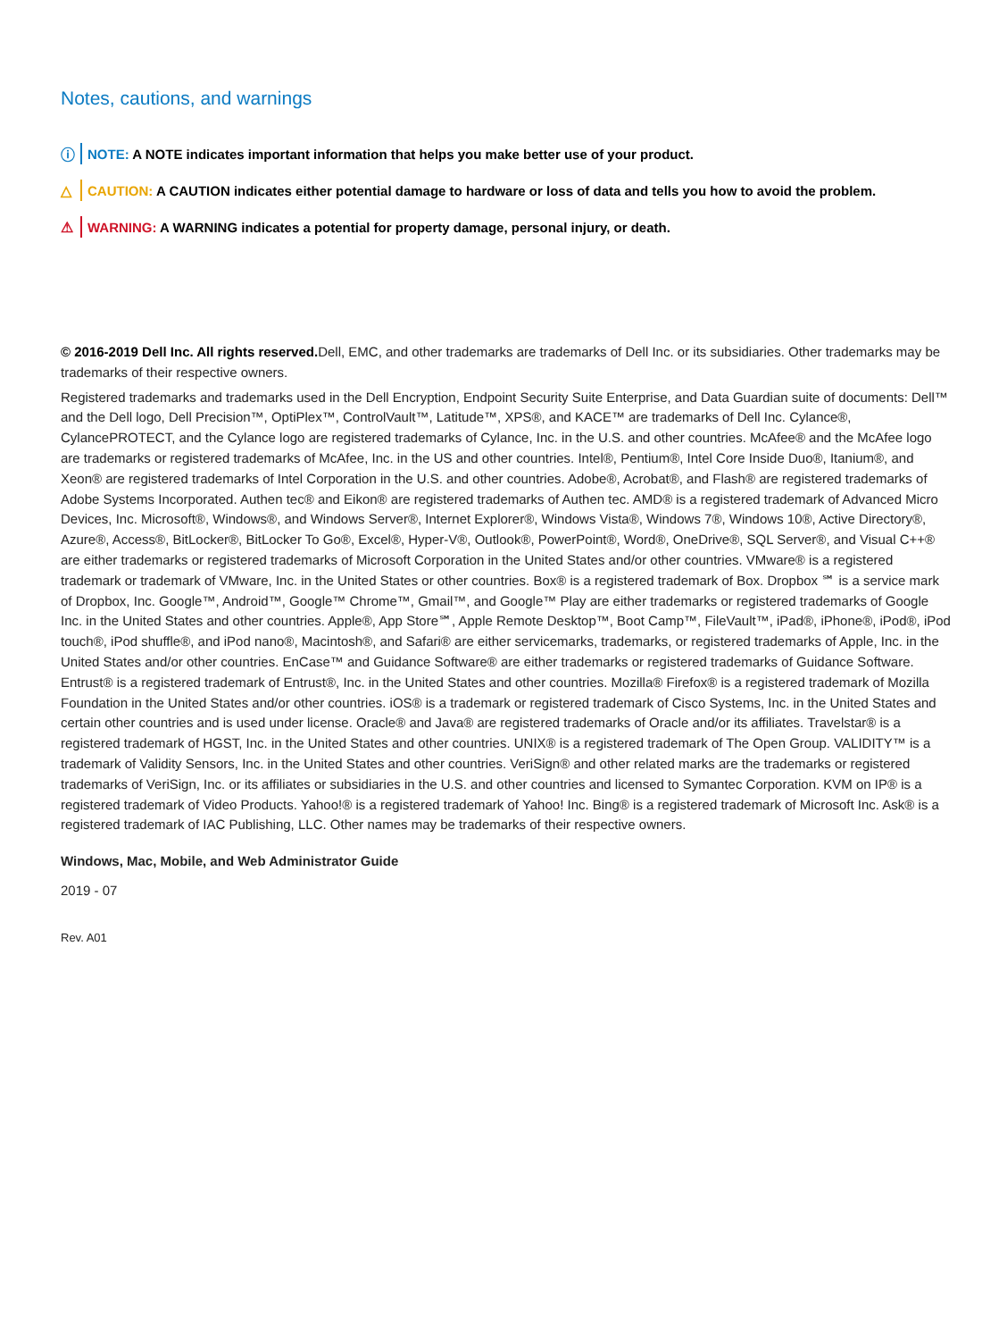Notes, cautions, and warnings
ⓘ NOTE: A NOTE indicates important information that helps you make better use of your product.
△ CAUTION: A CAUTION indicates either potential damage to hardware or loss of data and tells you how to avoid the problem.
⚠ WARNING: A WARNING indicates a potential for property damage, personal injury, or death.
© 2016-2019 Dell Inc. All rights reserved. Dell, EMC, and other trademarks are trademarks of Dell Inc. or its subsidiaries. Other trademarks may be trademarks of their respective owners.
Registered trademarks and trademarks used in the Dell Encryption, Endpoint Security Suite Enterprise, and Data Guardian suite of documents: Dell™ and the Dell logo, Dell Precision™, OptiPlex™, ControlVault™, Latitude™, XPS®, and KACE™ are trademarks of Dell Inc. Cylance®, CylancePROTECT, and the Cylance logo are registered trademarks of Cylance, Inc. in the U.S. and other countries. McAfee® and the McAfee logo are trademarks or registered trademarks of McAfee, Inc. in the US and other countries. Intel®, Pentium®, Intel Core Inside Duo®, Itanium®, and Xeon® are registered trademarks of Intel Corporation in the U.S. and other countries. Adobe®, Acrobat®, and Flash® are registered trademarks of Adobe Systems Incorporated. Authen tec® and Eikon® are registered trademarks of Authen tec. AMD® is a registered trademark of Advanced Micro Devices, Inc. Microsoft®, Windows®, and Windows Server®, Internet Explorer®, Windows Vista®, Windows 7®, Windows 10®, Active Directory®, Azure®, Access®, BitLocker®, BitLocker To Go®, Excel®, Hyper-V®, Outlook®, PowerPoint®, Word®, OneDrive®, SQL Server®, and Visual C++® are either trademarks or registered trademarks of Microsoft Corporation in the United States and/or other countries. VMware® is a registered trademark or trademark of VMware, Inc. in the United States or other countries. Box® is a registered trademark of Box. Dropbox ℠ is a service mark of Dropbox, Inc. Google™, Android™, Google™ Chrome™, Gmail™, and Google™ Play are either trademarks or registered trademarks of Google Inc. in the United States and other countries. Apple®, App Store℠, Apple Remote Desktop™, Boot Camp™, FileVault™, iPad®, iPhone®, iPod®, iPod touch®, iPod shuffle®, and iPod nano®, Macintosh®, and Safari® are either servicemarks, trademarks, or registered trademarks of Apple, Inc. in the United States and/or other countries. EnCase™ and Guidance Software® are either trademarks or registered trademarks of Guidance Software. Entrust® is a registered trademark of Entrust®, Inc. in the United States and other countries. Mozilla® Firefox® is a registered trademark of Mozilla Foundation in the United States and/or other countries. iOS® is a trademark or registered trademark of Cisco Systems, Inc. in the United States and certain other countries and is used under license. Oracle® and Java® are registered trademarks of Oracle and/or its affiliates. Travelstar® is a registered trademark of HGST, Inc. in the United States and other countries. UNIX® is a registered trademark of The Open Group. VALIDITY™ is a trademark of Validity Sensors, Inc. in the United States and other countries. VeriSign® and other related marks are the trademarks or registered trademarks of VeriSign, Inc. or its affiliates or subsidiaries in the U.S. and other countries and licensed to Symantec Corporation. KVM on IP® is a registered trademark of Video Products. Yahoo!® is a registered trademark of Yahoo! Inc. Bing® is a registered trademark of Microsoft Inc. Ask® is a registered trademark of IAC Publishing, LLC. Other names may be trademarks of their respective owners.
Windows, Mac, Mobile, and Web Administrator Guide
2019 - 07
Rev. A01